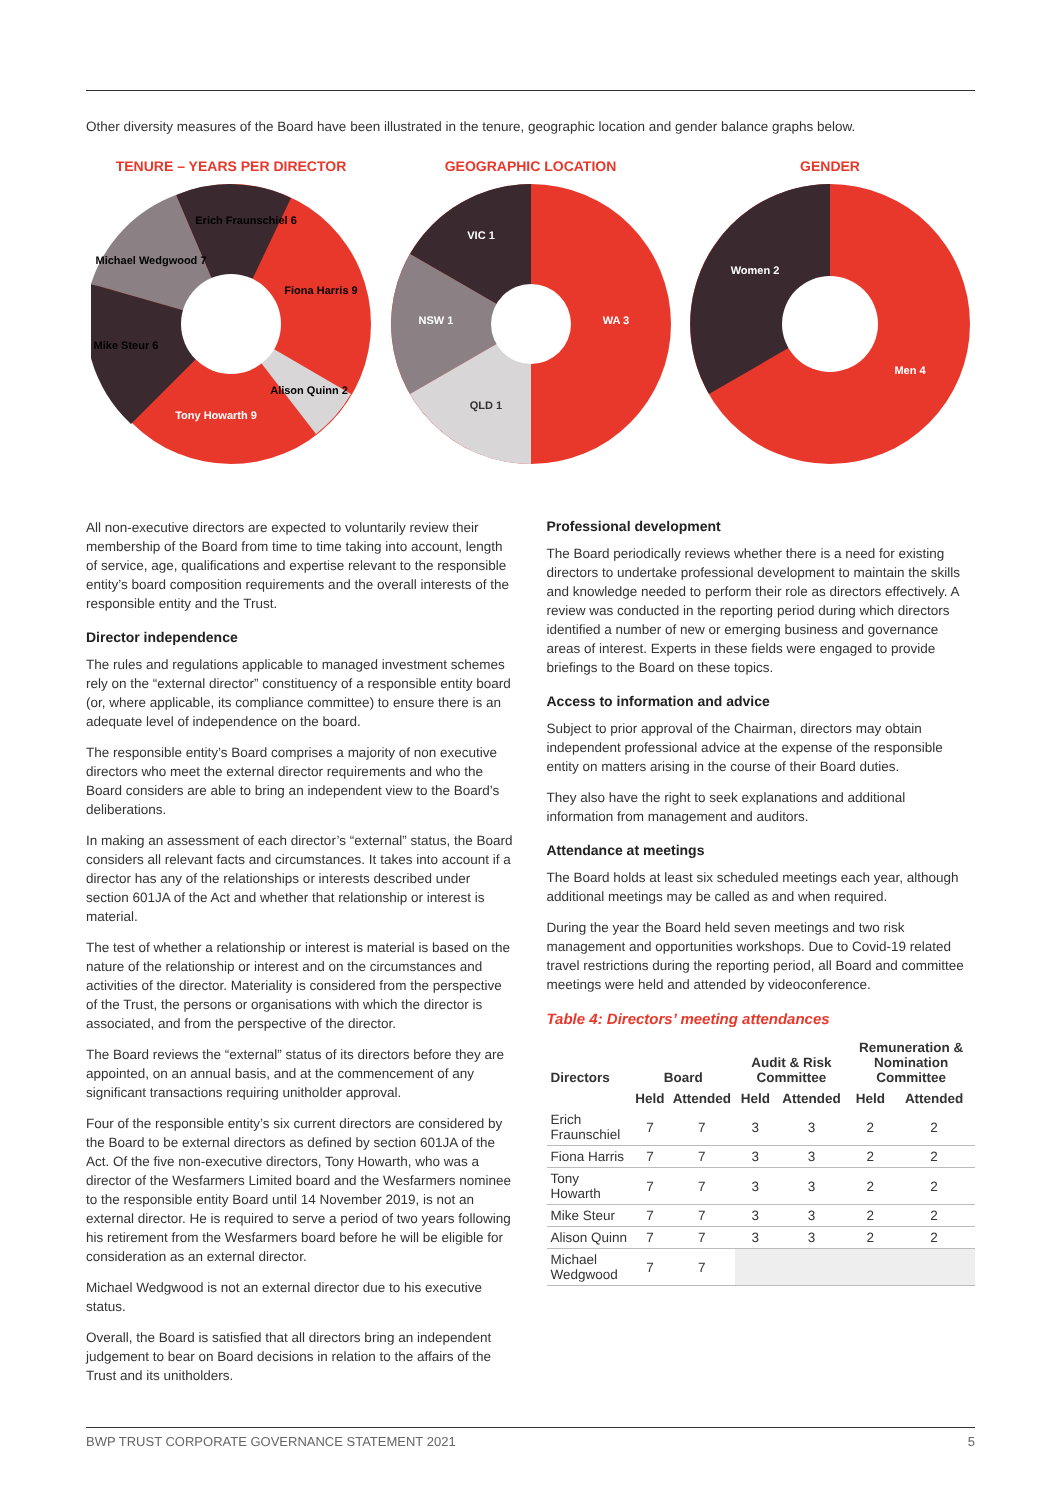Other diversity measures of the Board have been illustrated in the tenure, geographic location and gender balance graphs below.
TENURE – YEARS PER DIRECTOR
Erich Fraunschiel 6
Michael Wedgwood 7
Fiona Harris 9
Mike Steur 6
Alison Quinn 2
Tony Howarth 9
GEOGRAPHIC LOCATION
VIC 1
NSW 1
QLD 1
WA 3
GENDER
Women 2
Men 4
All non-executive directors are expected to voluntarily review their membership of the Board from time to time taking into account, length of service, age, qualifications and expertise relevant to the responsible entity’s board composition requirements and the overall interests of the responsible entity and the Trust.
Director independence
The rules and regulations applicable to managed investment schemes rely on the “external director” constituency of a responsible entity board (or, where applicable, its compliance committee) to ensure there is an adequate level of independence on the board.
The responsible entity’s Board comprises a majority of non executive directors who meet the external director requirements and who the Board considers are able to bring an independent view to the Board’s deliberations.
In making an assessment of each director’s “external” status, the Board considers all relevant facts and circumstances. It takes into account if a director has any of the relationships or interests described under section 601JA of the Act and whether that relationship or interest is material.
The test of whether a relationship or interest is material is based on the nature of the relationship or interest and on the circumstances and activities of the director. Materiality is considered from the perspective of the Trust, the persons or organisations with which the director is associated, and from the perspective of the director.
The Board reviews the “external” status of its directors before they are appointed, on an annual basis, and at the commencement of any significant transactions requiring unitholder approval.
Four of the responsible entity’s six current directors are considered by the Board to be external directors as defined by section 601JA of the Act. Of the five non-executive directors, Tony Howarth, who was a director of the Wesfarmers Limited board and the Wesfarmers nominee to the responsible entity Board until 14 November 2019, is not an external director. He is required to serve a period of two years following his retirement from the Wesfarmers board before he will be eligible for consideration as an external director.
Michael Wedgwood is not an external director due to his executive status.
Overall, the Board is satisfied that all directors bring an independent judgement to bear on Board decisions in relation to the affairs of the Trust and its unitholders.
Professional development
The Board periodically reviews whether there is a need for existing directors to undertake professional development to maintain the skills and knowledge needed to perform their role as directors effectively. A review was conducted in the reporting period during which directors identified a number of new or emerging business and governance areas of interest. Experts in these fields were engaged to provide briefings to the Board on these topics.
Access to information and advice
Subject to prior approval of the Chairman, directors may obtain independent professional advice at the expense of the responsible entity on matters arising in the course of their Board duties.
They also have the right to seek explanations and additional information from management and auditors.
Attendance at meetings
The Board holds at least six scheduled meetings each year, although additional meetings may be called as and when required.
During the year the Board held seven meetings and two risk management and opportunities workshops. Due to Covid-19 related travel restrictions during the reporting period, all Board and committee meetings were held and attended by videoconference.
Table 4: Directors’ meeting attendances
| Directors | Board | | Audit & Risk Committee | | Remuneration & Nomination Committee | |
| --- | --- | --- | --- | --- | --- | --- |
| | Held | Attended | Held | Attended | Held | Attended |
| Erich Fraunschiel | 7 | 7 | 3 | 3 | 2 | 2 |
| Fiona Harris | 7 | 7 | 3 | 3 | 2 | 2 |
| Tony Howarth | 7 | 7 | 3 | 3 | 2 | 2 |
| Mike Steur | 7 | 7 | 3 | 3 | 2 | 2 |
| Alison Quinn | 7 | 7 | 3 | 3 | 2 | 2 |
| Michael Wedgwood | 7 | 7 | | | | |
BWP TRUST CORPORATE GOVERNANCE STATEMENT 2021 5